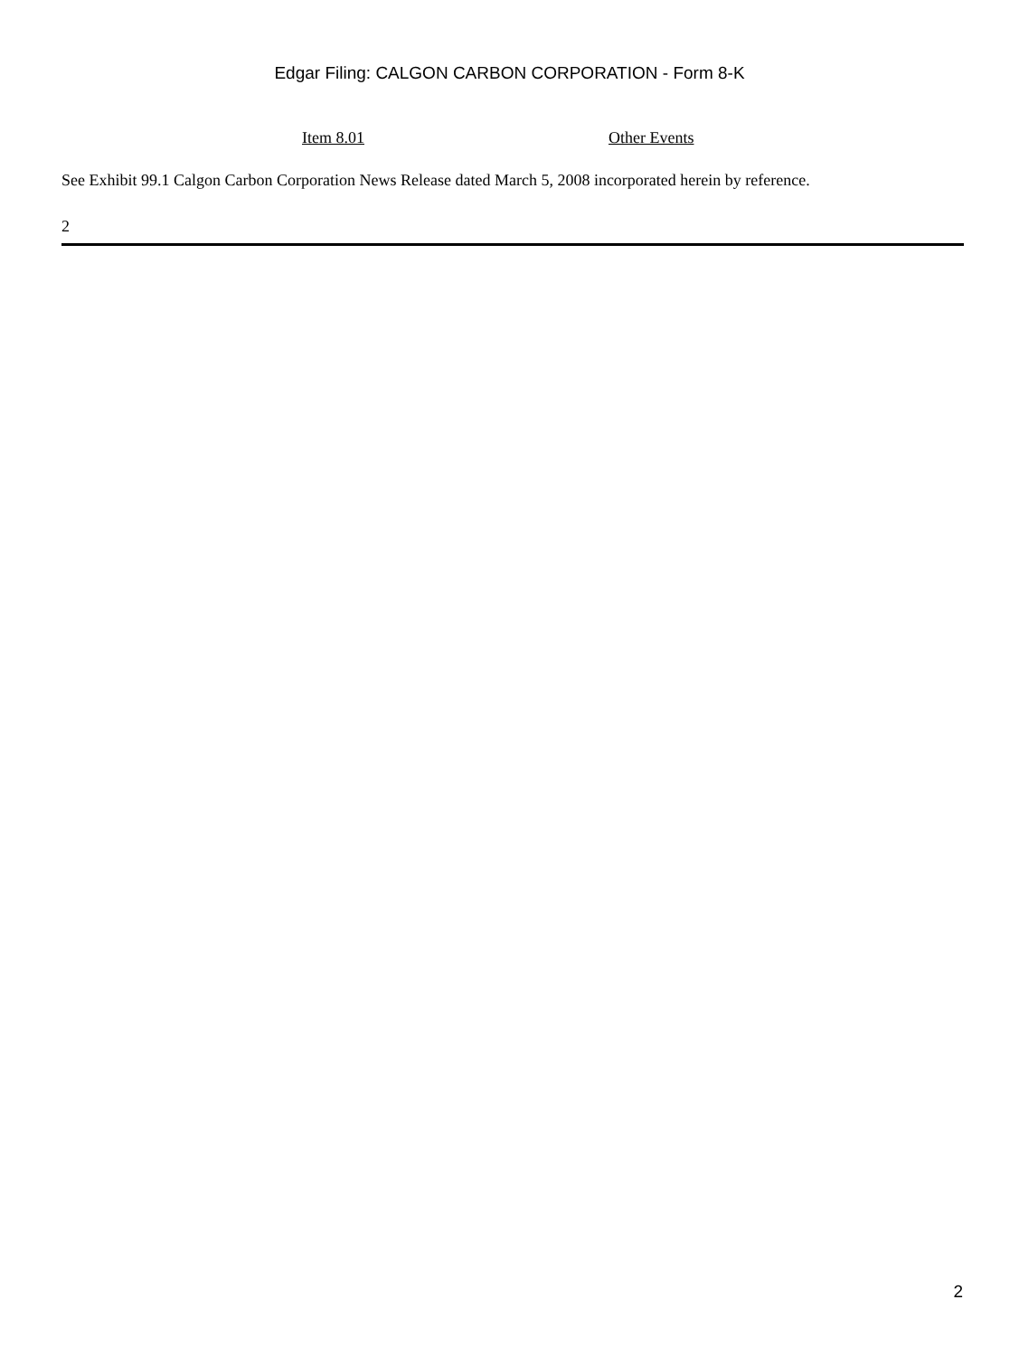Edgar Filing: CALGON CARBON CORPORATION - Form 8-K
Item 8.01 Other Events
See Exhibit 99.1 Calgon Carbon Corporation News Release dated March 5, 2008 incorporated herein by reference.
2
2